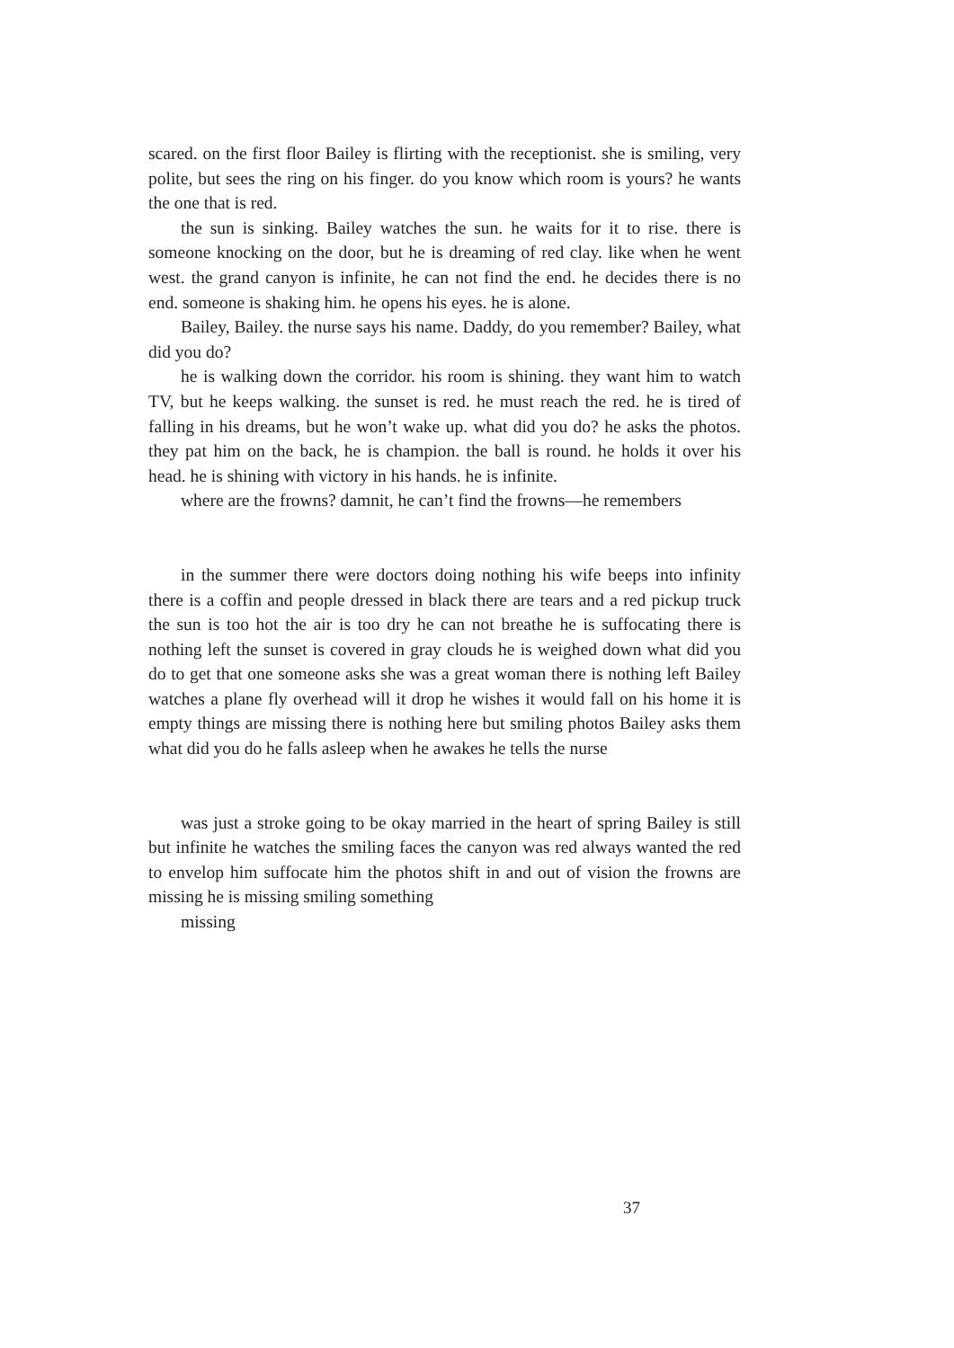scared. on the first floor Bailey is flirting with the receptionist. she is smiling, very polite, but sees the ring on his finger. do you know which room is yours? he wants the one that is red.
the sun is sinking. Bailey watches the sun. he waits for it to rise. there is someone knocking on the door, but he is dreaming of red clay. like when he went west. the grand canyon is infinite, he can not find the end. he decides there is no end. someone is shaking him. he opens his eyes. he is alone.
Bailey, Bailey. the nurse says his name. Daddy, do you remember? Bailey, what did you do?
he is walking down the corridor. his room is shining. they want him to watch TV, but he keeps walking. the sunset is red. he must reach the red. he is tired of falling in his dreams, but he won’t wake up. what did you do? he asks the photos. they pat him on the back, he is champion. the ball is round. he holds it over his head. he is shining with victory in his hands. he is infinite.
where are the frowns? damnit, he can’t find the frowns—he remembers
in the summer there were doctors doing nothing his wife beeps into infinity there is a coffin and people dressed in black there are tears and a red pickup truck the sun is too hot the air is too dry he can not breathe he is suffocating there is nothing left the sunset is covered in gray clouds he is weighed down what did you do to get that one someone asks she was a great woman there is nothing left Bailey watches a plane fly overhead will it drop he wishes it would fall on his home it is empty things are missing there is nothing here but smiling photos Bailey asks them what did you do he falls asleep when he awakes he tells the nurse
was just a stroke going to be okay married in the heart of spring Bailey is still but infinite he watches the smiling faces the canyon was red always wanted the red to envelop him suffocate him the photos shift in and out of vision the frowns are missing he is missing smiling something
missing
37